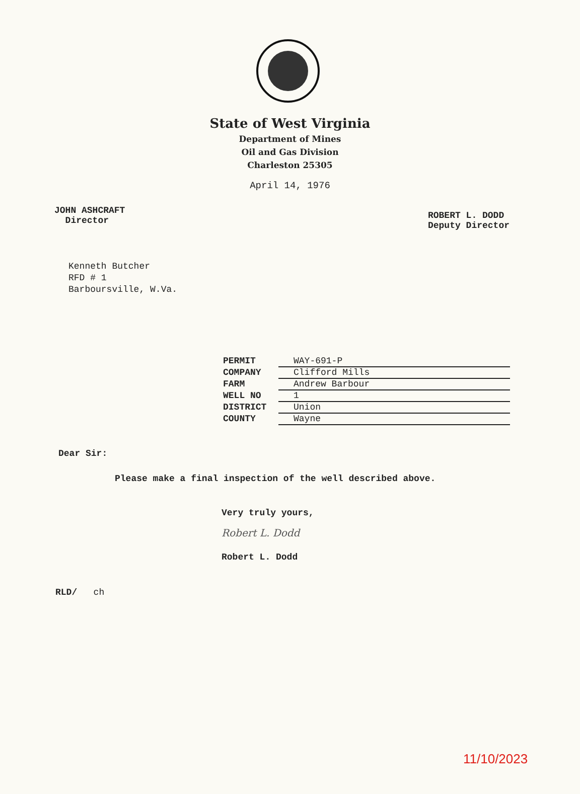State of West Virginia
Department of Mines
Oil and Gas Division
Charleston 25305
April 14, 1976
JOHN ASHCRAFT
Director
ROBERT L. DODD
Deputy Director
Kenneth Butcher
RFD # 1
Barboursville, W.Va.
PERMIT WAY-691-P
COMPANY Clifford Mills
FARM Andrew Barbour
WELL NO 1
DISTRICT Union
COUNTY Wayne
Dear Sir:
Please make a final inspection of the well described above.
Very truly yours,
Robert L. Dodd
Robert L. Dodd
RLD/ ch
11/10/2023